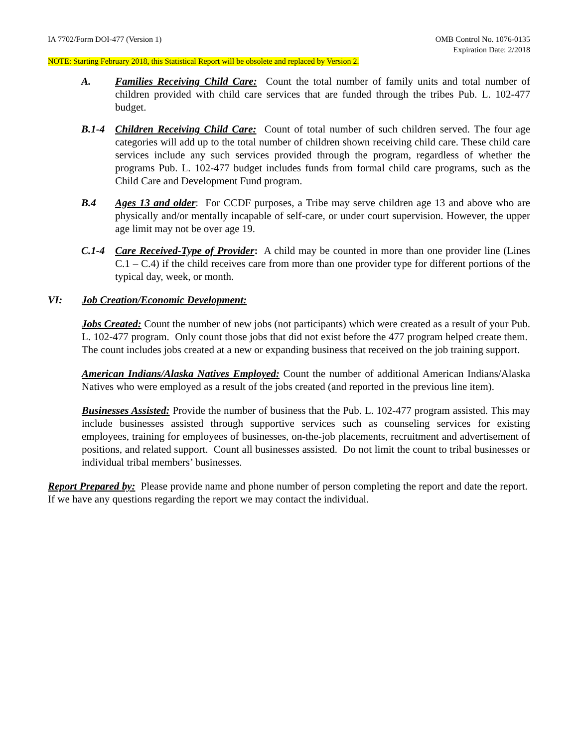IA 7702/Form DOI-477 (Version 1)
OMB Control No. 1076-0135
Expiration Date: 2/2018
NOTE: Starting February 2018, this Statistical Report will be obsolete and replaced by Version 2.
A. Families Receiving Child Care: Count the total number of family units and total number of children provided with child care services that are funded through the tribes Pub. L. 102-477 budget.
B.1-4 Children Receiving Child Care: Count of total number of such children served. The four age categories will add up to the total number of children shown receiving child care. These child care services include any such services provided through the program, regardless of whether the programs Pub. L. 102-477 budget includes funds from formal child care programs, such as the Child Care and Development Fund program.
B.4 Ages 13 and older: For CCDF purposes, a Tribe may serve children age 13 and above who are physically and/or mentally incapable of self-care, or under court supervision. However, the upper age limit may not be over age 19.
C.1-4 Care Received-Type of Provider: A child may be counted in more than one provider line (Lines C.1 – C.4) if the child receives care from more than one provider type for different portions of the typical day, week, or month.
VI: Job Creation/Economic Development:
Jobs Created: Count the number of new jobs (not participants) which were created as a result of your Pub. L. 102-477 program. Only count those jobs that did not exist before the 477 program helped create them. The count includes jobs created at a new or expanding business that received on the job training support.
American Indians/Alaska Natives Employed: Count the number of additional American Indians/Alaska Natives who were employed as a result of the jobs created (and reported in the previous line item).
Businesses Assisted: Provide the number of business that the Pub. L. 102-477 program assisted. This may include businesses assisted through supportive services such as counseling services for existing employees, training for employees of businesses, on-the-job placements, recruitment and advertisement of positions, and related support. Count all businesses assisted. Do not limit the count to tribal businesses or individual tribal members’ businesses.
Report Prepared by: Please provide name and phone number of person completing the report and date the report. If we have any questions regarding the report we may contact the individual.